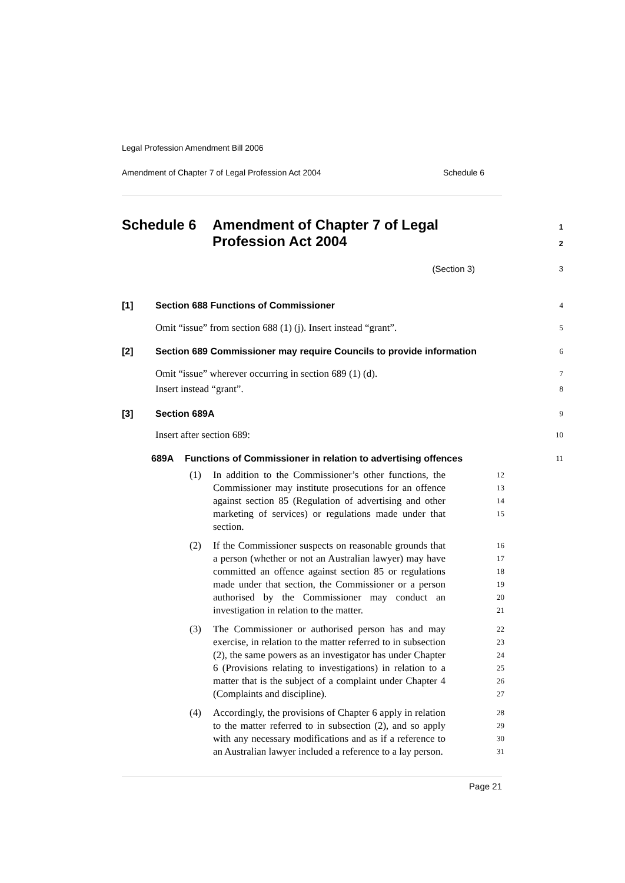Legal Profession Amendment Bill 2006
Amendment of Chapter 7 of Legal Profession Act 2004 Schedule 6
Schedule 6 Amendment of Chapter 7 of Legal
Profession Act 2004
1
2
(Section 3) 3
[1] Section 688 Functions of Commissioner 4
Omit “issue” from section 688 (1) (j). Insert instead “grant”. 5
[2] Section 689 Commissioner may require Councils to provide information 6
Omit “issue” wherever occurring in section 689 (1) (d). 7
Insert instead “grant”. 8
[3] Section 689A 9
Insert after section 689: 10
689A Functions of Commissioner in relation to advertising offences 11
(1) In addition to the Commissioner’s other functions, the Commissioner may institute prosecutions for an offence against section 85 (Regulation of advertising and other marketing of services) or regulations made under that section. 12
13
14
15
(2) If the Commissioner suspects on reasonable grounds that a person (whether or not an Australian lawyer) may have committed an offence against section 85 or regulations made under that section, the Commissioner or a person authorised by the Commissioner may conduct an investigation in relation to the matter. 16
17
18
19
20
21
(3) The Commissioner or authorised person has and may exercise, in relation to the matter referred to in subsection (2), the same powers as an investigator has under Chapter 6 (Provisions relating to investigations) in relation to a matter that is the subject of a complaint under Chapter 4 (Complaints and discipline). 22
23
24
25
26
27
(4) Accordingly, the provisions of Chapter 6 apply in relation to the matter referred to in subsection (2), and so apply with any necessary modifications and as if a reference to an Australian lawyer included a reference to a lay person. 28
29
30
31
Page 21